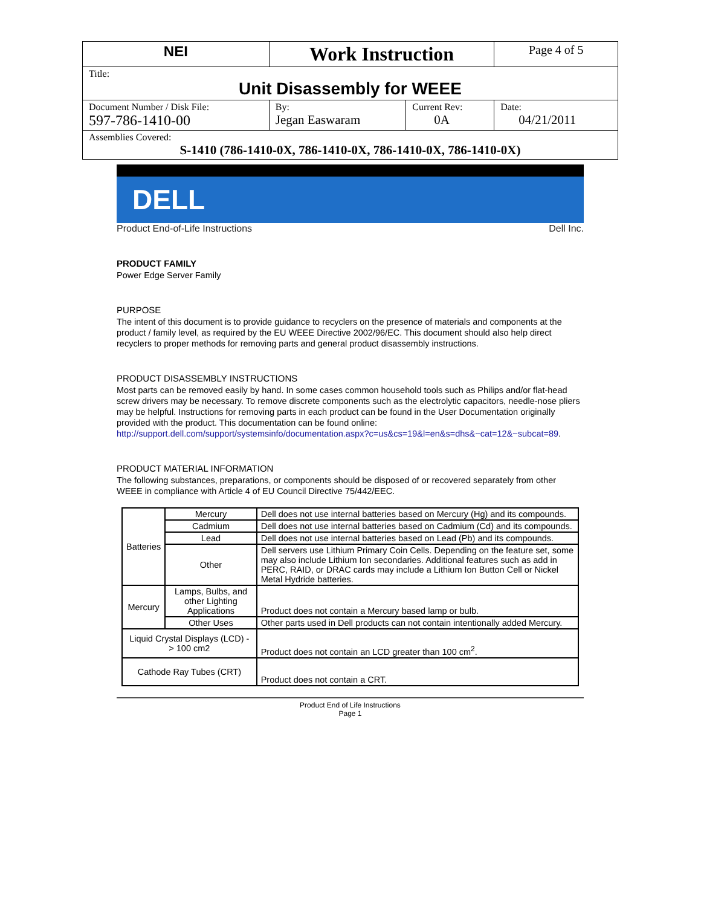| NEI | Work Instruction | | Page 4 of 5 |
| Title: Unit Disassembly for WEEE | | | |
| Document Number / Disk File: 597-786-1410-00 | By: Jegan Easwaram | Current Rev: 0A | Date: 04/21/2011 |
| Assemblies Covered: S-1410 (786-1410-0X, 786-1410-0X, 786-1410-0X, 786-1410-0X) | | | |
DELL
Product End-of-Life Instructions Dell Inc.
PRODUCT FAMILY
Power Edge Server Family
PURPOSE
The intent of this document is to provide guidance to recyclers on the presence of materials and components at the product / family level, as required by the EU WEEE Directive 2002/96/EC. This document should also help direct recyclers to proper methods for removing parts and general product disassembly instructions.
PRODUCT DISASSEMBLY INSTRUCTIONS
Most parts can be removed easily by hand. In some cases common household tools such as Philips and/or flat-head screw drivers may be necessary. To remove discrete components such as the electrolytic capacitors, needle-nose pliers may be helpful. Instructions for removing parts in each product can be found in the User Documentation originally provided with the product. This documentation can be found online: http://support.dell.com/support/systemsinfo/documentation.aspx?c=us&cs=19&l=en&s=dhs&~cat=12&~subcat=89.
PRODUCT MATERIAL INFORMATION
The following substances, preparations, or components should be disposed of or recovered separately from other WEEE in compliance with Article 4 of EU Council Directive 75/442/EEC.
| Batteries | Mercury | Dell does not use internal batteries based on Mercury (Hg) and its compounds. |
| | Cadmium | Dell does not use internal batteries based on Cadmium (Cd) and its compounds. |
| | Lead | Dell does not use internal batteries based on Lead (Pb) and its compounds. |
| | Other | Dell servers use Lithium Primary Coin Cells. Depending on the feature set, some may also include Lithium Ion secondaries. Additional features such as add in PERC, RAID, or DRAC cards may include a Lithium Ion Button Cell or Nickel Metal Hydride batteries. |
| Mercury | Lamps, Bulbs, and other Lighting Applications | Product does not contain a Mercury based lamp or bulb. |
| | Other Uses | Other parts used in Dell products can not contain intentionally added Mercury. |
| Liquid Crystal Displays (LCD) - > 100 cm2 | | Product does not contain an LCD greater than 100 cm<sup>2</sup>. |
| Cathode Ray Tubes (CRT) | | Product does not contain a CRT. |
Product End of Life Instructions
Page 1